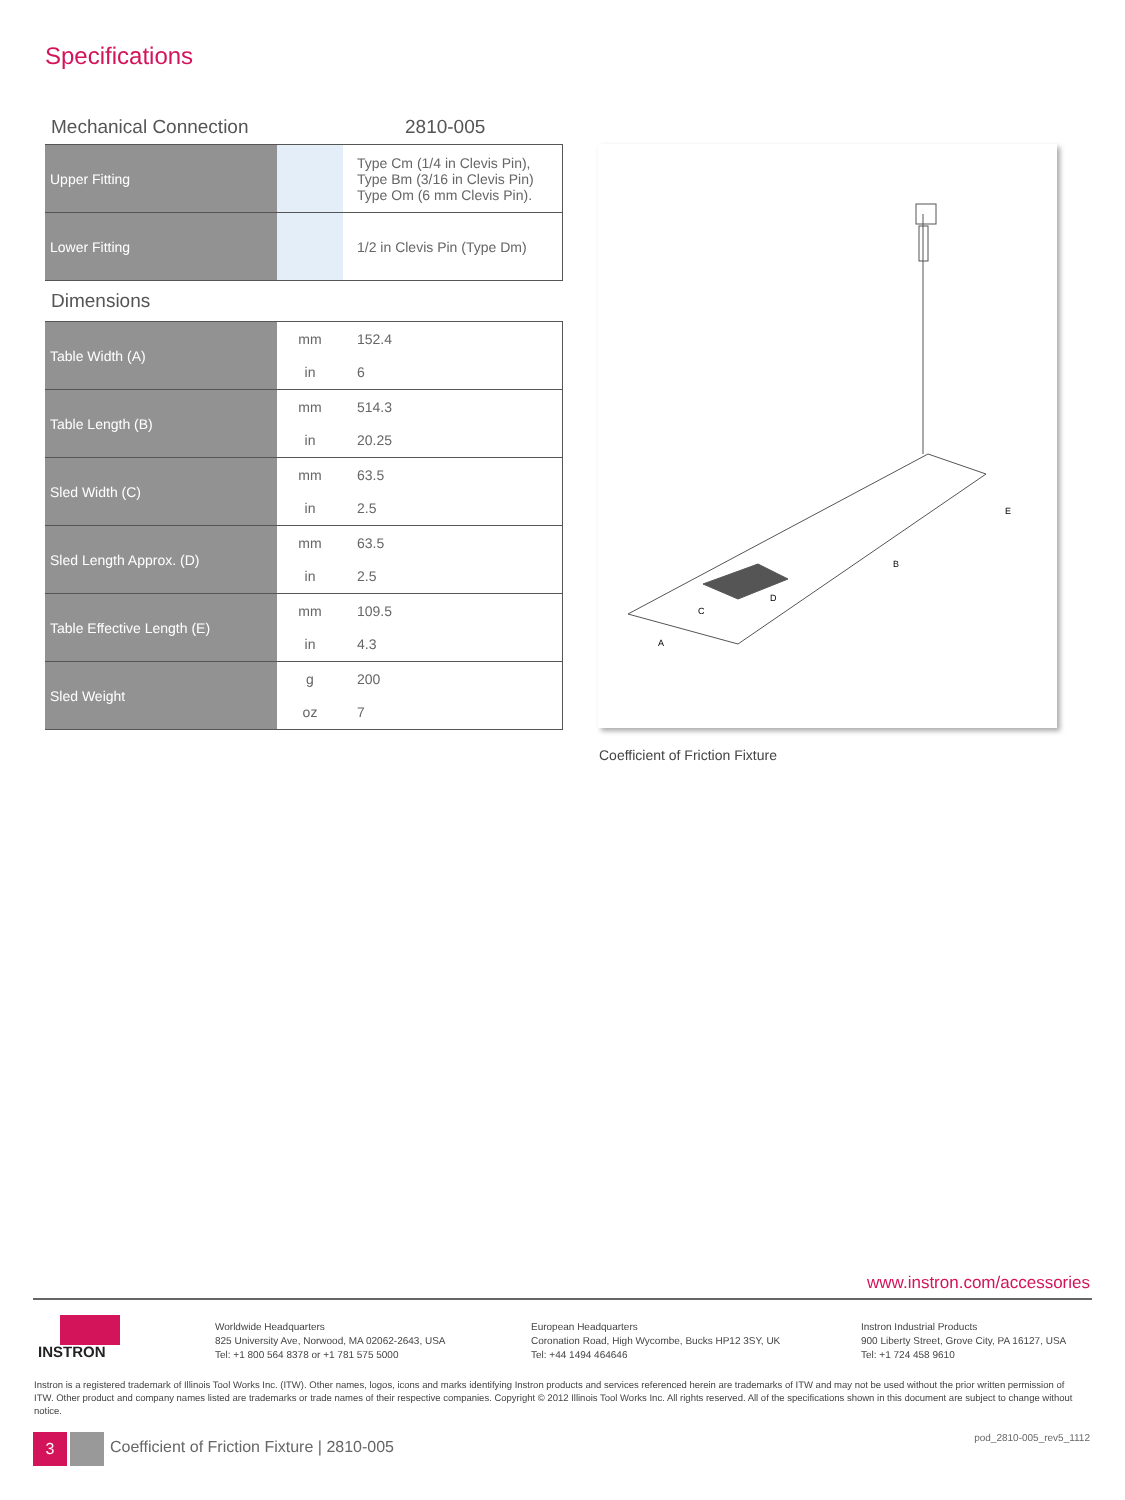Specifications
Mechanical Connection 2810-005
| Upper Fitting | | Type Cm (1/4 in Clevis Pin), Type Bm (3/16 in Clevis Pin) Type Om (6 mm Clevis Pin). |
| Lower Fitting | | 1/2 in Clevis Pin (Type Dm) |
Dimensions
| Table Width (A) | mm | 152.4 |
| | in | 6 |
| Table Length (B) | mm | 514.3 |
| | in | 20.25 |
| Sled Width (C) | mm | 63.5 |
| | in | 2.5 |
| Sled Length Approx. (D) | mm | 63.5 |
| | in | 2.5 |
| Table Effective Length (E) | mm | 109.5 |
| | in | 4.3 |
| Sled Weight | g | 200 |
| | oz | 7 |
A
B
C
D
E
Coefficient of Friction Fixture
www.instron.com/accessories
INSTRON
Worldwide Headquarters
825 University Ave, Norwood, MA 02062-2643, USA
Tel: +1 800 564 8378 or +1 781 575 5000
European Headquarters
Coronation Road, High Wycombe, Bucks HP12 3SY, UK
Tel: +44 1494 464646
Instron Industrial Products
900 Liberty Street, Grove City, PA 16127, USA
Tel: +1 724 458 9610
Instron is a registered trademark of Illinois Tool Works Inc. (ITW). Other names, logos, icons and marks identifying Instron products and services referenced herein are trademarks of ITW and may not be used without the prior written permission of ITW. Other product and company names listed are trademarks or trade names of their respective companies. Copyright © 2012 Illinois Tool Works Inc. All rights reserved. All of the specifications shown in this document are subject to change without notice.
3
Coefficient of Friction Fixture | 2810-005
pod_2810-005_rev5_1112